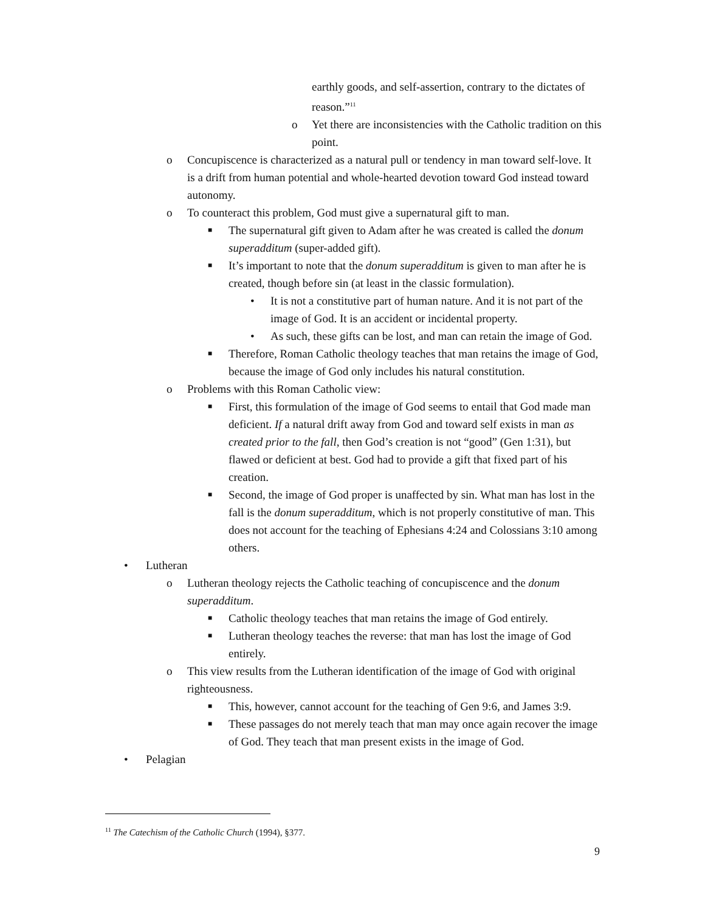earthly goods, and self-assertion, contrary to the dictates of reason.”<sup>11</sup>
o Yet there are inconsistencies with the Catholic tradition on this point.
o Concupiscence is characterized as a natural pull or tendency in man toward self-love. It is a drift from human potential and whole-hearted devotion toward God instead toward autonomy.
o To counteract this problem, God must give a supernatural gift to man.
■ The supernatural gift given to Adam after he was created is called the donum superadditum (super-added gift).
■ It’s important to note that the donum superadditum is given to man after he is created, though before sin (at least in the classic formulation).
• It is not a constitutive part of human nature. And it is not part of the image of God. It is an accident or incidental property.
• As such, these gifts can be lost, and man can retain the image of God.
■ Therefore, Roman Catholic theology teaches that man retains the image of God, because the image of God only includes his natural constitution.
o Problems with this Roman Catholic view:
■ First, this formulation of the image of God seems to entail that God made man deficient. If a natural drift away from God and toward self exists in man as created prior to the fall, then God’s creation is not “good” (Gen 1:31), but flawed or deficient at best. God had to provide a gift that fixed part of his creation.
■ Second, the image of God proper is unaffected by sin. What man has lost in the fall is the donum superadditum, which is not properly constitutive of man. This does not account for the teaching of Ephesians 4:24 and Colossians 3:10 among others.
• Lutheran
o Lutheran theology rejects the Catholic teaching of concupiscence and the donum superadditum.
■ Catholic theology teaches that man retains the image of God entirely.
■ Lutheran theology teaches the reverse: that man has lost the image of God entirely.
o This view results from the Lutheran identification of the image of God with original righteousness.
■ This, however, cannot account for the teaching of Gen 9:6, and James 3:9.
■ These passages do not merely teach that man may once again recover the image of God. They teach that man present exists in the image of God.
• Pelagian
<sup>11</sup> The Catechism of the Catholic Church (1994), §377.
9